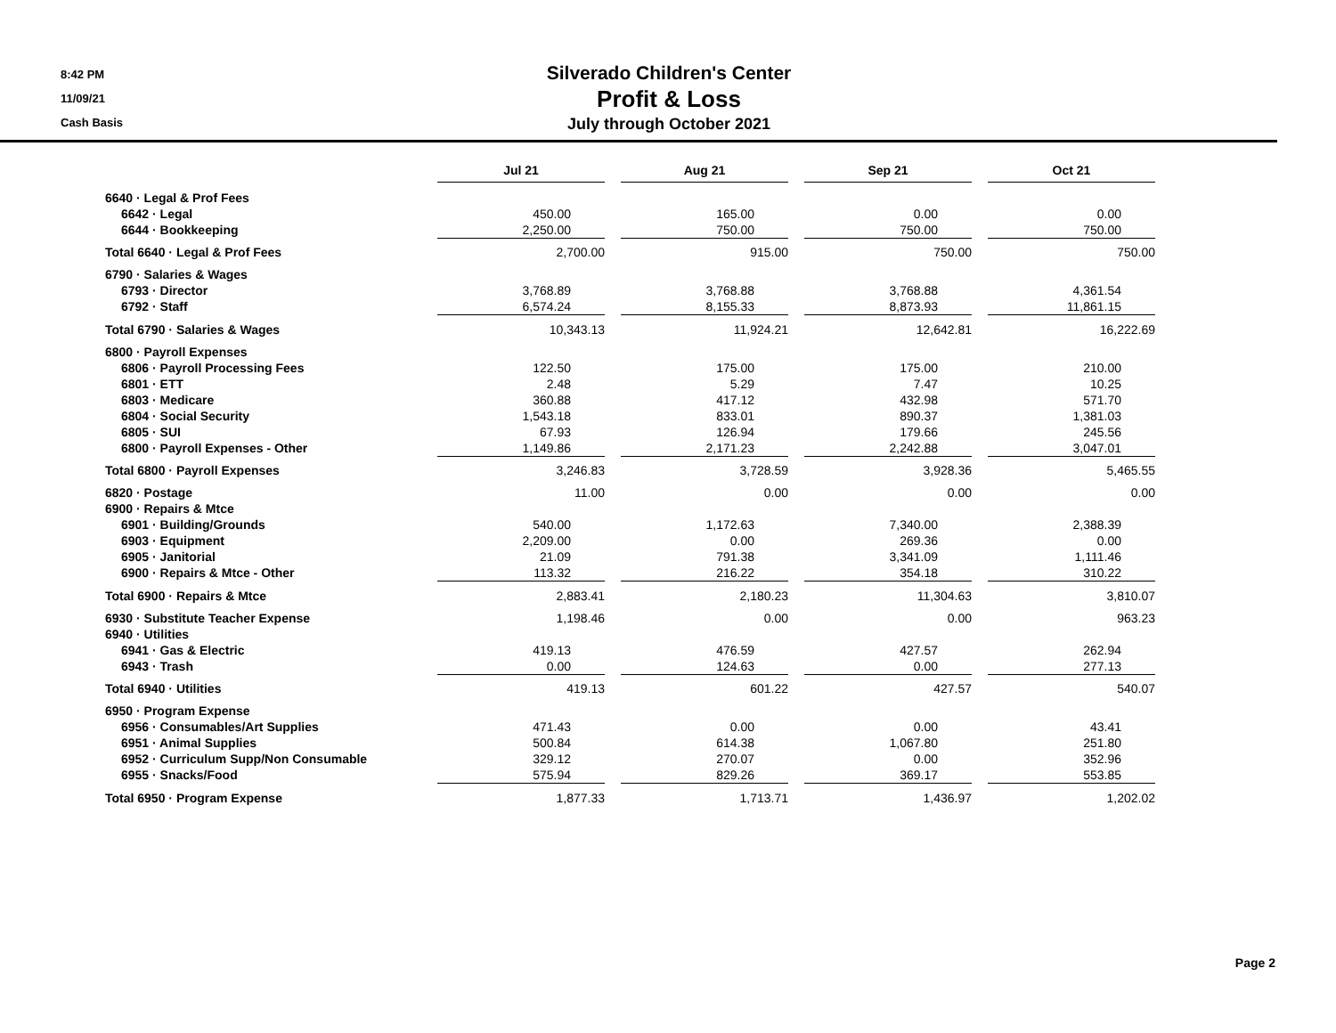8:42 PM
11/09/21
Cash Basis
Silverado Children's Center
Profit & Loss
July through October 2021
| | Jul 21 | | Aug 21 | | Sep 21 | | Oct 21 |
| 6640 · Legal & Prof Fees | | | | | | | |
| 6642 · Legal | 450.00 | | 165.00 | | 0.00 | | 0.00 |
| 6644 · Bookkeeping | 2,250.00 | | 750.00 | | 750.00 | | 750.00 |
| Total 6640 · Legal & Prof Fees | 2,700.00 | | 915.00 | | 750.00 | | 750.00 |
| 6790 · Salaries & Wages | | | | | | | |
| 6793 · Director | 3,768.89 | | 3,768.88 | | 3,768.88 | | 4,361.54 |
| 6792 · Staff | 6,574.24 | | 8,155.33 | | 8,873.93 | | 11,861.15 |
| Total 6790 · Salaries & Wages | 10,343.13 | | 11,924.21 | | 12,642.81 | | 16,222.69 |
| 6800 · Payroll Expenses | | | | | | | |
| 6806 · Payroll Processing Fees | 122.50 | | 175.00 | | 175.00 | | 210.00 |
| 6801 · ETT | 2.48 | | 5.29 | | 7.47 | | 10.25 |
| 6803 · Medicare | 360.88 | | 417.12 | | 432.98 | | 571.70 |
| 6804 · Social Security | 1,543.18 | | 833.01 | | 890.37 | | 1,381.03 |
| 6805 · SUI | 67.93 | | 126.94 | | 179.66 | | 245.56 |
| 6800 · Payroll Expenses - Other | 1,149.86 | | 2,171.23 | | 2,242.88 | | 3,047.01 |
| Total 6800 · Payroll Expenses | 3,246.83 | | 3,728.59 | | 3,928.36 | | 5,465.55 |
| 6820 · Postage | 11.00 | | 0.00 | | 0.00 | | 0.00 |
| 6900 · Repairs & Mtce | | | | | | | |
| 6901 · Building/Grounds | 540.00 | | 1,172.63 | | 7,340.00 | | 2,388.39 |
| 6903 · Equipment | 2,209.00 | | 0.00 | | 269.36 | | 0.00 |
| 6905 · Janitorial | 21.09 | | 791.38 | | 3,341.09 | | 1,111.46 |
| 6900 · Repairs & Mtce - Other | 113.32 | | 216.22 | | 354.18 | | 310.22 |
| Total 6900 · Repairs & Mtce | 2,883.41 | | 2,180.23 | | 11,304.63 | | 3,810.07 |
| 6930 · Substitute Teacher Expense | 1,198.46 | | 0.00 | | 0.00 | | 963.23 |
| 6940 · Utilities | | | | | | | |
| 6941 · Gas & Electric | 419.13 | | 476.59 | | 427.57 | | 262.94 |
| 6943 · Trash | 0.00 | | 124.63 | | 0.00 | | 277.13 |
| Total 6940 · Utilities | 419.13 | | 601.22 | | 427.57 | | 540.07 |
| 6950 · Program Expense | | | | | | | |
| 6956 · Consumables/Art Supplies | 471.43 | | 0.00 | | 0.00 | | 43.41 |
| 6951 · Animal Supplies | 500.84 | | 614.38 | | 1,067.80 | | 251.80 |
| 6952 · Curriculum Supp/Non Consumable | 329.12 | | 270.07 | | 0.00 | | 352.96 |
| 6955 · Snacks/Food | 575.94 | | 829.26 | | 369.17 | | 553.85 |
| Total 6950 · Program Expense | 1,877.33 | | 1,713.71 | | 1,436.97 | | 1,202.02 |
Page 2